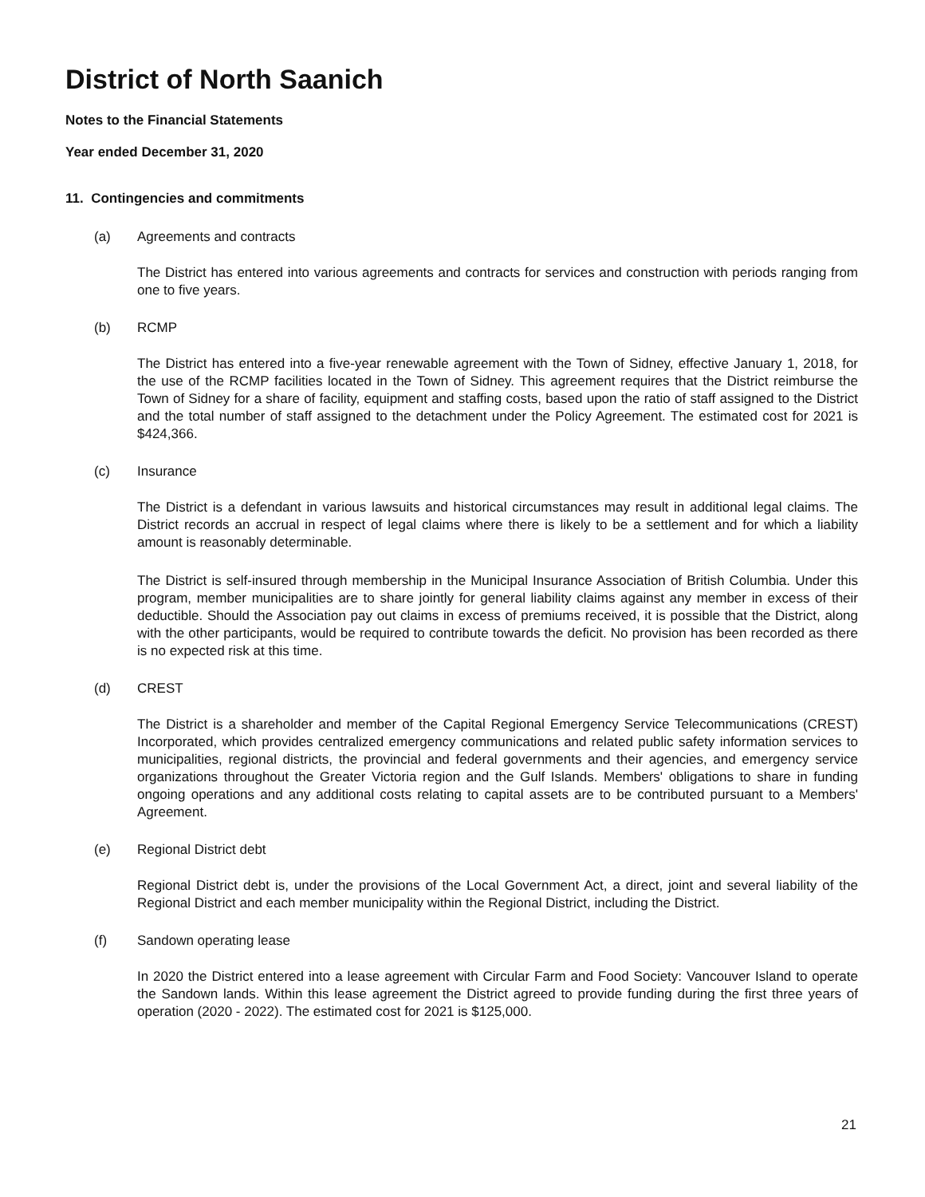District of North Saanich
Notes to the Financial Statements
Year ended December 31, 2020
11. Contingencies and commitments
(a) Agreements and contracts
The District has entered into various agreements and contracts for services and construction with periods ranging from one to five years.
(b) RCMP
The District has entered into a five-year renewable agreement with the Town of Sidney, effective January 1, 2018, for the use of the RCMP facilities located in the Town of Sidney. This agreement requires that the District reimburse the Town of Sidney for a share of facility, equipment and staffing costs, based upon the ratio of staff assigned to the District and the total number of staff assigned to the detachment under the Policy Agreement. The estimated cost for 2021 is $424,366.
(c) Insurance
The District is a defendant in various lawsuits and historical circumstances may result in additional legal claims. The District records an accrual in respect of legal claims where there is likely to be a settlement and for which a liability amount is reasonably determinable.
The District is self-insured through membership in the Municipal Insurance Association of British Columbia. Under this program, member municipalities are to share jointly for general liability claims against any member in excess of their deductible. Should the Association pay out claims in excess of premiums received, it is possible that the District, along with the other participants, would be required to contribute towards the deficit. No provision has been recorded as there is no expected risk at this time.
(d) CREST
The District is a shareholder and member of the Capital Regional Emergency Service Telecommunications (CREST) Incorporated, which provides centralized emergency communications and related public safety information services to municipalities, regional districts, the provincial and federal governments and their agencies, and emergency service organizations throughout the Greater Victoria region and the Gulf Islands. Members' obligations to share in funding ongoing operations and any additional costs relating to capital assets are to be contributed pursuant to a Members' Agreement.
(e) Regional District debt
Regional District debt is, under the provisions of the Local Government Act, a direct, joint and several liability of the Regional District and each member municipality within the Regional District, including the District.
(f) Sandown operating lease
In 2020 the District entered into a lease agreement with Circular Farm and Food Society: Vancouver Island to operate the Sandown lands. Within this lease agreement the District agreed to provide funding during the first three years of operation (2020 - 2022). The estimated cost for 2021 is $125,000.
21